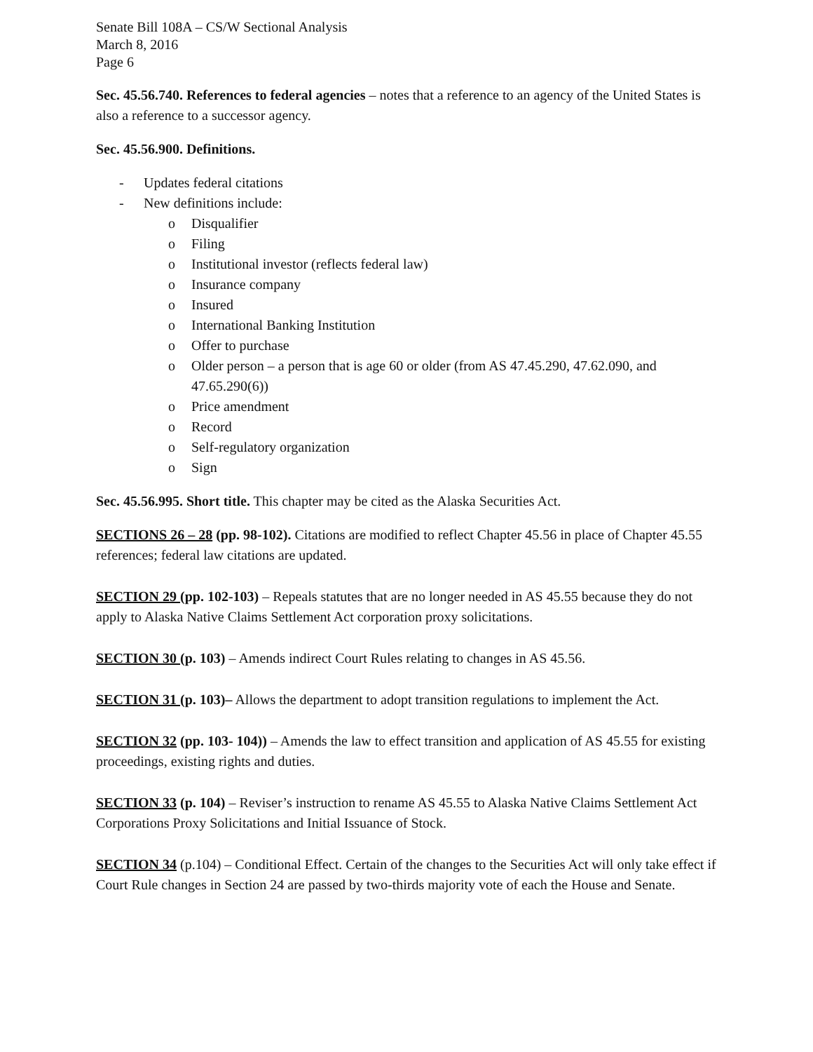Senate Bill 108A – CS/W Sectional Analysis
March 8, 2016
Page 6
Sec. 45.56.740. References to federal agencies – notes that a reference to an agency of the United States is also a reference to a successor agency.
Sec. 45.56.900. Definitions.
- Updates federal citations
- New definitions include:
o Disqualifier
o Filing
o Institutional investor (reflects federal law)
o Insurance company
o Insured
o International Banking Institution
o Offer to purchase
o Older person – a person that is age 60 or older (from AS 47.45.290, 47.62.090, and 47.65.290(6))
o Price amendment
o Record
o Self-regulatory organization
o Sign
Sec. 45.56.995. Short title. This chapter may be cited as the Alaska Securities Act.
SECTIONS 26 – 28 (pp. 98-102). Citations are modified to reflect Chapter 45.56 in place of Chapter 45.55 references; federal law citations are updated.
SECTION 29 (pp. 102-103) – Repeals statutes that are no longer needed in AS 45.55 because they do not apply to Alaska Native Claims Settlement Act corporation proxy solicitations.
SECTION 30 (p. 103) – Amends indirect Court Rules relating to changes in AS 45.56.
SECTION 31 (p. 103)– Allows the department to adopt transition regulations to implement the Act.
SECTION 32 (pp. 103- 104)) – Amends the law to effect transition and application of AS 45.55 for existing proceedings, existing rights and duties.
SECTION 33 (p. 104) – Reviser’s instruction to rename AS 45.55 to Alaska Native Claims Settlement Act Corporations Proxy Solicitations and Initial Issuance of Stock.
SECTION 34 (p.104) – Conditional Effect. Certain of the changes to the Securities Act will only take effect if Court Rule changes in Section 24 are passed by two-thirds majority vote of each the House and Senate.